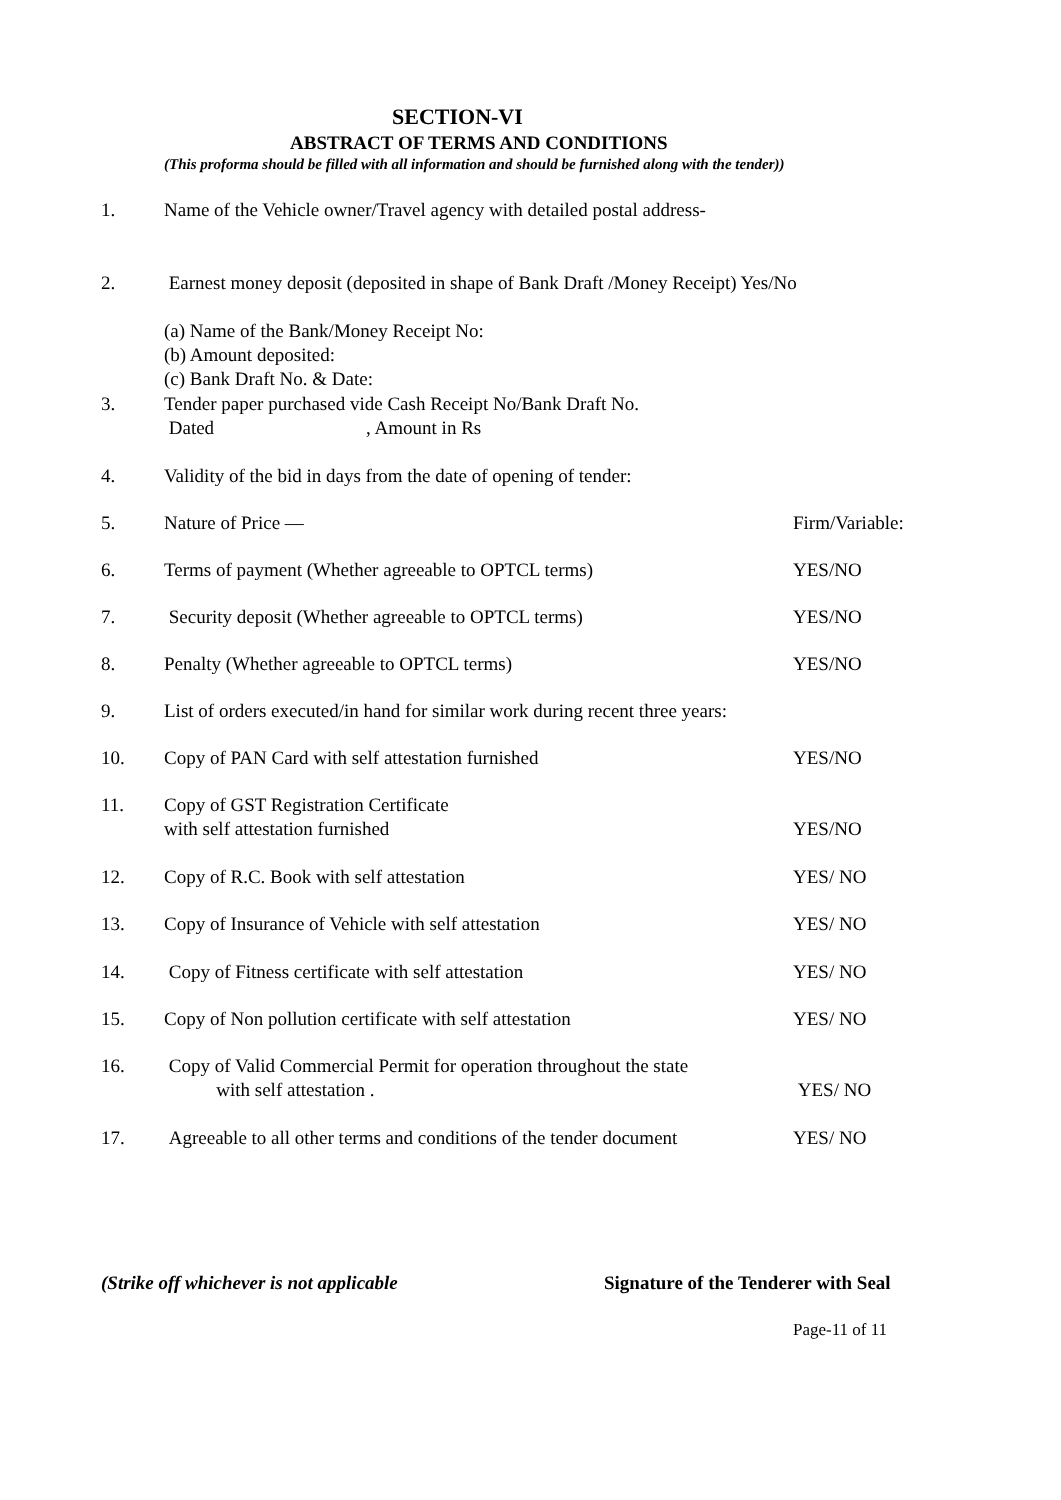SECTION-VI
ABSTRACT OF TERMS AND CONDITIONS
(This proforma should be filled with all information and should be furnished along with the tender))
1. Name of the Vehicle owner/Travel agency with detailed postal address-
2. Earnest money deposit (deposited in shape of Bank Draft /Money Receipt) Yes/No
(a) Name of the Bank/Money Receipt No:
(b) Amount deposited:
(c) Bank Draft No. & Date:
3. Tender paper purchased vide Cash Receipt No/Bank Draft No.
Dated , Amount in Rs
4. Validity of the bid in days from the date of opening of tender:
5. Nature of Price — Firm/Variable:
6. Terms of payment (Whether agreeable to OPTCL terms) YES/NO
7. Security deposit (Whether agreeable to OPTCL terms) YES/NO
8. Penalty (Whether agreeable to OPTCL terms) YES/NO
9. List of orders executed/in hand for similar work during recent three years:
10. Copy of PAN Card with self attestation furnished YES/NO
11. Copy of GST Registration Certificate
with self attestation furnished
YES/NO
12. Copy of R.C. Book with self attestation YES/ NO
13. Copy of Insurance of Vehicle with self attestation YES/ NO
14. Copy of Fitness certificate with self attestation YES/ NO
15. Copy of Non pollution certificate with self attestation YES/ NO
16. Copy of Valid Commercial Permit for operation throughout the state
with self attestation .
YES/ NO
17. Agreeable to all other terms and conditions of the tender document YES/ NO
(Strike off whichever is not applicable Signature of the Tenderer with Seal
Page-11 of 11